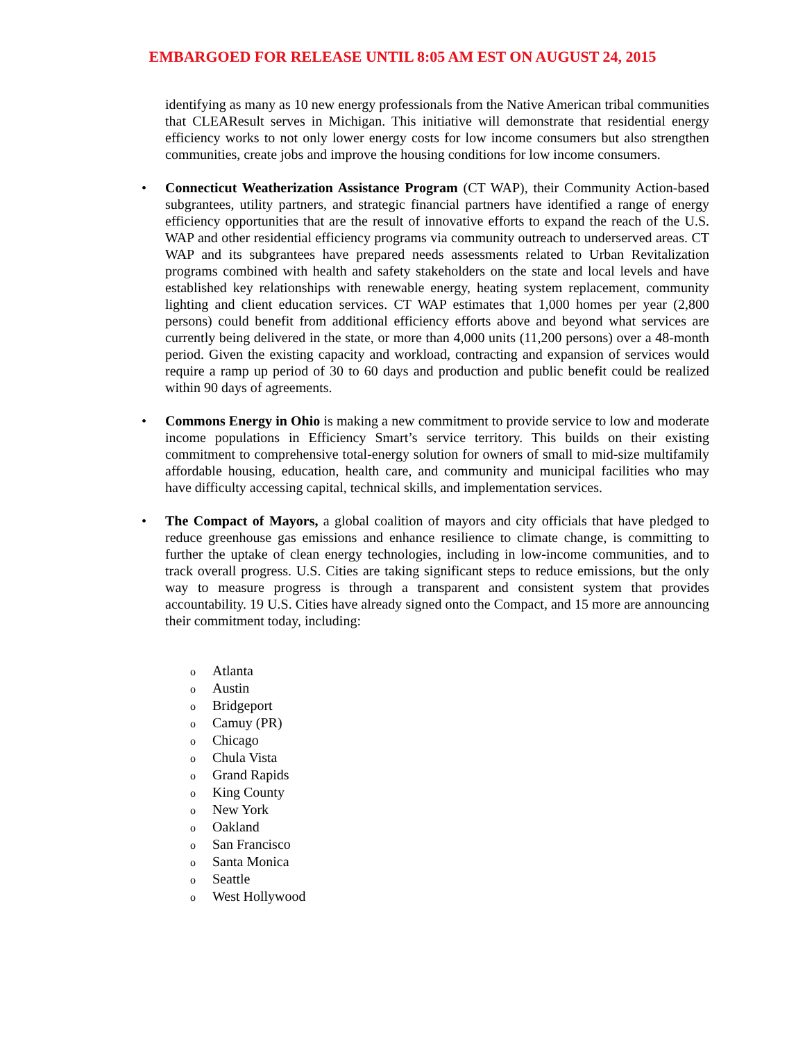EMBARGOED FOR RELEASE UNTIL 8:05 AM EST ON AUGUST 24, 2015
identifying as many as 10 new energy professionals from the Native American tribal communities that CLEAResult serves in Michigan. This initiative will demonstrate that residential energy efficiency works to not only lower energy costs for low income consumers but also strengthen communities, create jobs and improve the housing conditions for low income consumers.
• Connecticut Weatherization Assistance Program (CT WAP), their Community Action-based subgrantees, utility partners, and strategic financial partners have identified a range of energy efficiency opportunities that are the result of innovative efforts to expand the reach of the U.S. WAP and other residential efficiency programs via community outreach to underserved areas. CT WAP and its subgrantees have prepared needs assessments related to Urban Revitalization programs combined with health and safety stakeholders on the state and local levels and have established key relationships with renewable energy, heating system replacement, community lighting and client education services. CT WAP estimates that 1,000 homes per year (2,800 persons) could benefit from additional efficiency efforts above and beyond what services are currently being delivered in the state, or more than 4,000 units (11,200 persons) over a 48-month period. Given the existing capacity and workload, contracting and expansion of services would require a ramp up period of 30 to 60 days and production and public benefit could be realized within 90 days of agreements.
• Commons Energy in Ohio is making a new commitment to provide service to low and moderate income populations in Efficiency Smart’s service territory. This builds on their existing commitment to comprehensive total-energy solution for owners of small to mid-size multifamily affordable housing, education, health care, and community and municipal facilities who may have difficulty accessing capital, technical skills, and implementation services.
• The Compact of Mayors, a global coalition of mayors and city officials that have pledged to reduce greenhouse gas emissions and enhance resilience to climate change, is committing to further the uptake of clean energy technologies, including in low-income communities, and to track overall progress. U.S. Cities are taking significant steps to reduce emissions, but the only way to measure progress is through a transparent and consistent system that provides accountability. 19 U.S. Cities have already signed onto the Compact, and 15 more are announcing their commitment today, including:
o Atlanta
o Austin
o Bridgeport
o Camuy (PR)
o Chicago
o Chula Vista
o Grand Rapids
o King County
o New York
o Oakland
o San Francisco
o Santa Monica
o Seattle
o West Hollywood